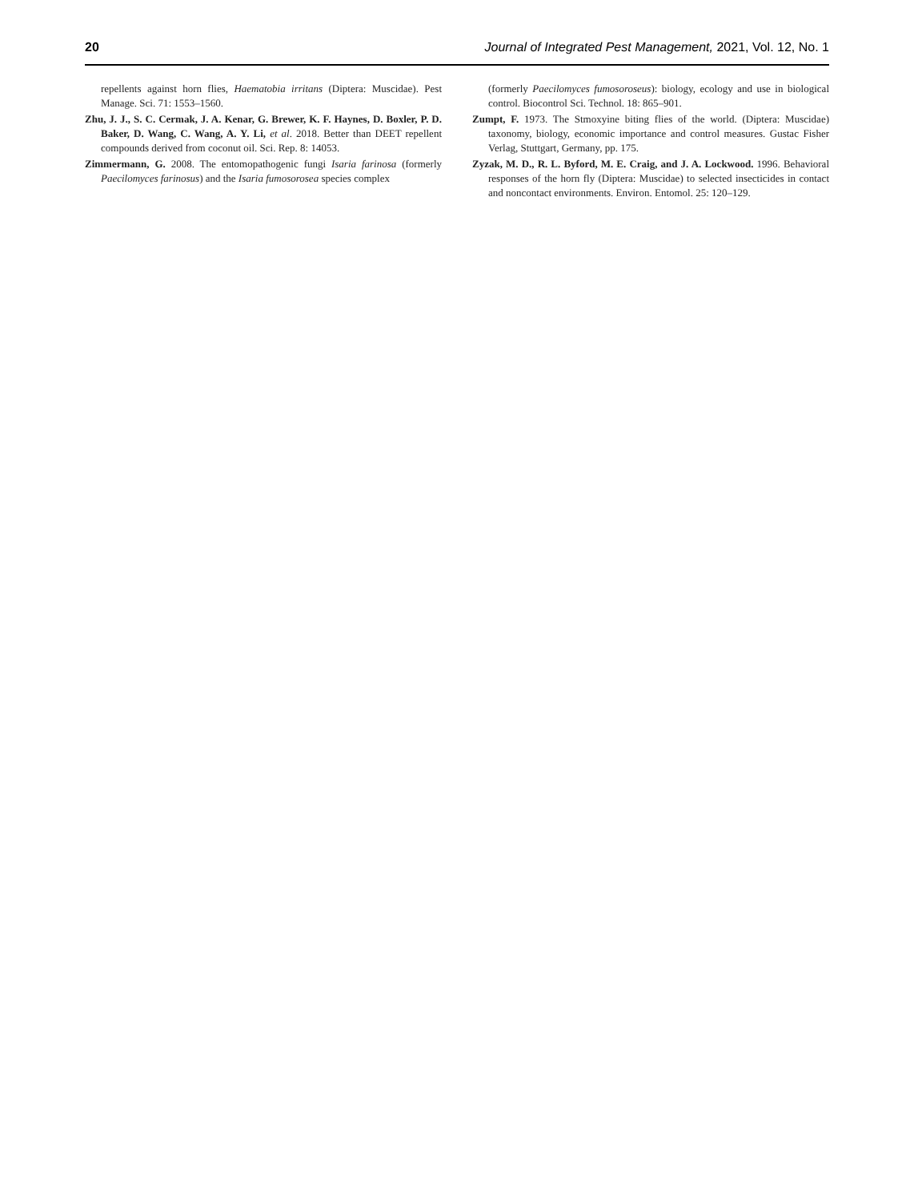20 Journal of Integrated Pest Management, 2021, Vol. 12, No. 1
repellents against horn flies, Haematobia irritans (Diptera: Muscidae). Pest Manage. Sci. 71: 1553–1560.
Zhu, J. J., S. C. Cermak, J. A. Kenar, G. Brewer, K. F. Haynes, D. Boxler, P. D. Baker, D. Wang, C. Wang, A. Y. Li, et al. 2018. Better than DEET repellent compounds derived from coconut oil. Sci. Rep. 8: 14053.
Zimmermann, G. 2008. The entomopathogenic fungi Isaria farinosa (formerly Paecilomyces farinosus) and the Isaria fumosorosea species complex
(formerly Paecilomyces fumosoroseus): biology, ecology and use in biological control. Biocontrol Sci. Technol. 18: 865–901.
Zumpt, F. 1973. The Stmoxyine biting flies of the world. (Diptera: Muscidae) taxonomy, biology, economic importance and control measures. Gustac Fisher Verlag, Stuttgart, Germany, pp. 175.
Zyzak, M. D., R. L. Byford, M. E. Craig, and J. A. Lockwood. 1996. Behavioral responses of the horn fly (Diptera: Muscidae) to selected insecticides in contact and noncontact environments. Environ. Entomol. 25: 120–129.